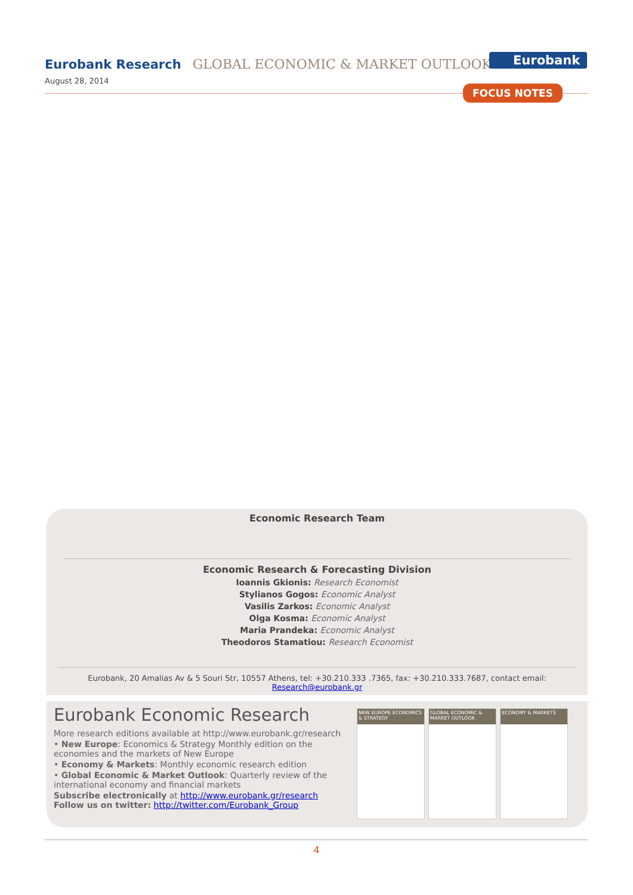Eurobank Research GLOBAL ECONOMIC & MARKET OUTLOOK Eurobank
August 28, 2014
FOCUS NOTES
Economic Research Team
Economic Research & Forecasting Division
Ioannis Gkionis: Research Economist
Stylianos Gogos: Economic Analyst
Vasilis Zarkos: Economic Analyst
Olga Kosma: Economic Analyst
Maria Prandeka: Economic Analyst
Theodoros Stamatiou: Research Economist
Eurobank, 20 Amalias Av & 5 Souri Str, 10557 Athens, tel: +30.210.333 .7365, fax: +30.210.333.7687, contact email: Research@eurobank.gr
Eurobank Economic Research
More research editions available at http://www.eurobank.gr/research
• New Europe: Economics & Strategy Monthly edition on the economies and the markets of New Europe
• Economy & Markets: Monthly economic research edition
• Global Economic & Market Outlook: Quarterly review of the international economy and financial markets
Subscribe electronically at http://www.eurobank.gr/research
Follow us on twitter: http://twitter.com/Eurobank_Group
NEW EUROPE ECONOMICS & STRATEGY
GLOBAL ECONOMIC & MARKET OUTLOOK
ECONOMY & MARKETS
4